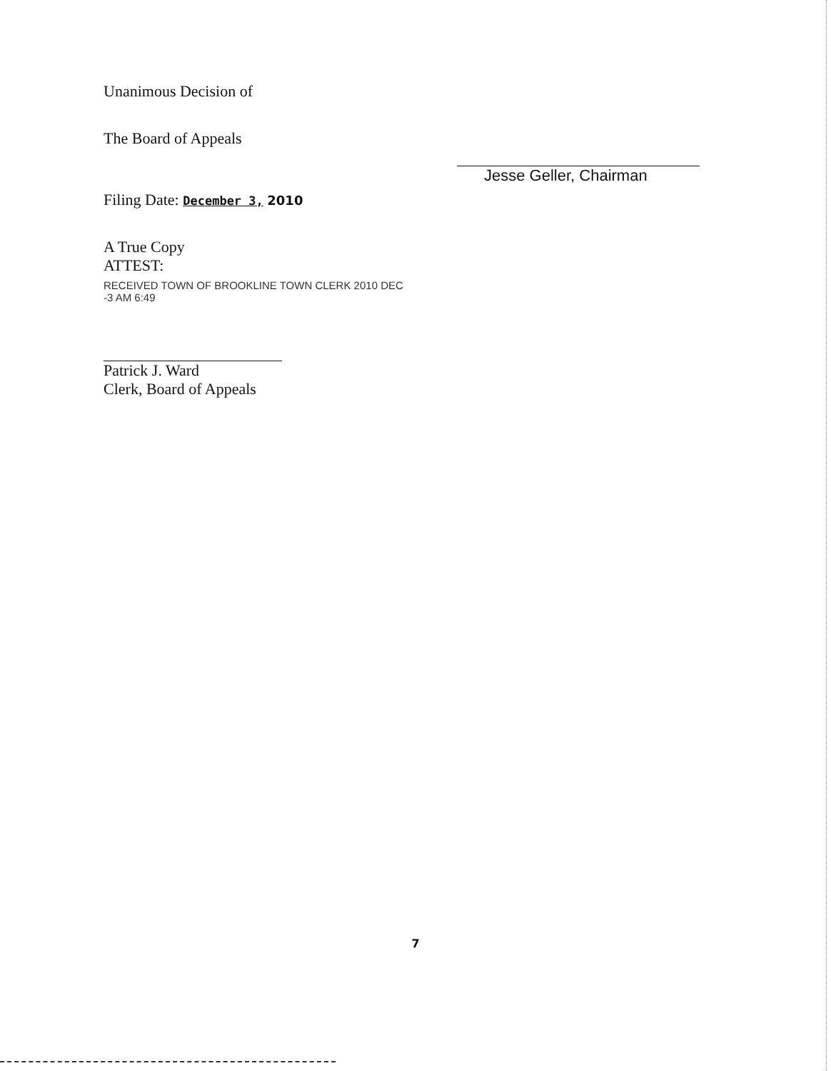Unanimous Decision of
The Board of Appeals
Filing Date: December 3, 2010
A True Copy
ATTEST:
RECEIVED TOWN OF BROOKLINE TOWN CLERK 2010 DEC -3 AM 6:49
Patrick J. Ward
Clerk, Board of Appeals
Jesse Geller, Chairman
7